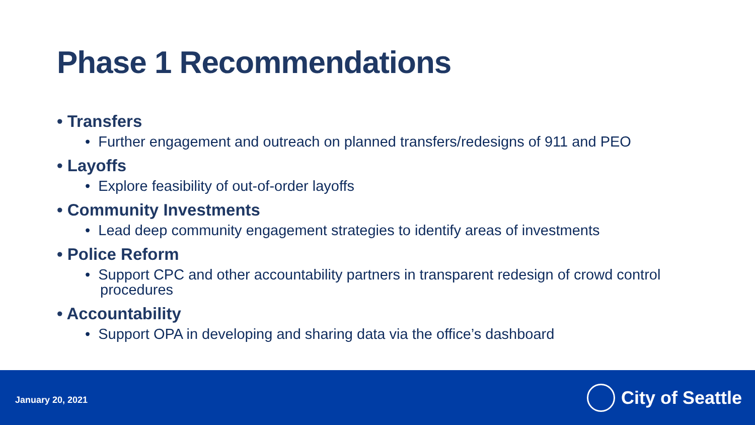Phase 1 Recommendations
• Transfers
• Further engagement and outreach on planned transfers/redesigns of 911 and PEO
• Layoffs
• Explore feasibility of out-of-order layoffs
• Community Investments
• Lead deep community engagement strategies to identify areas of investments
• Police Reform
• Support CPC and other accountability partners in transparent redesign of crowd control procedures
• Accountability
• Support OPA in developing and sharing data via the office’s dashboard
January 20, 2021
City of Seattle